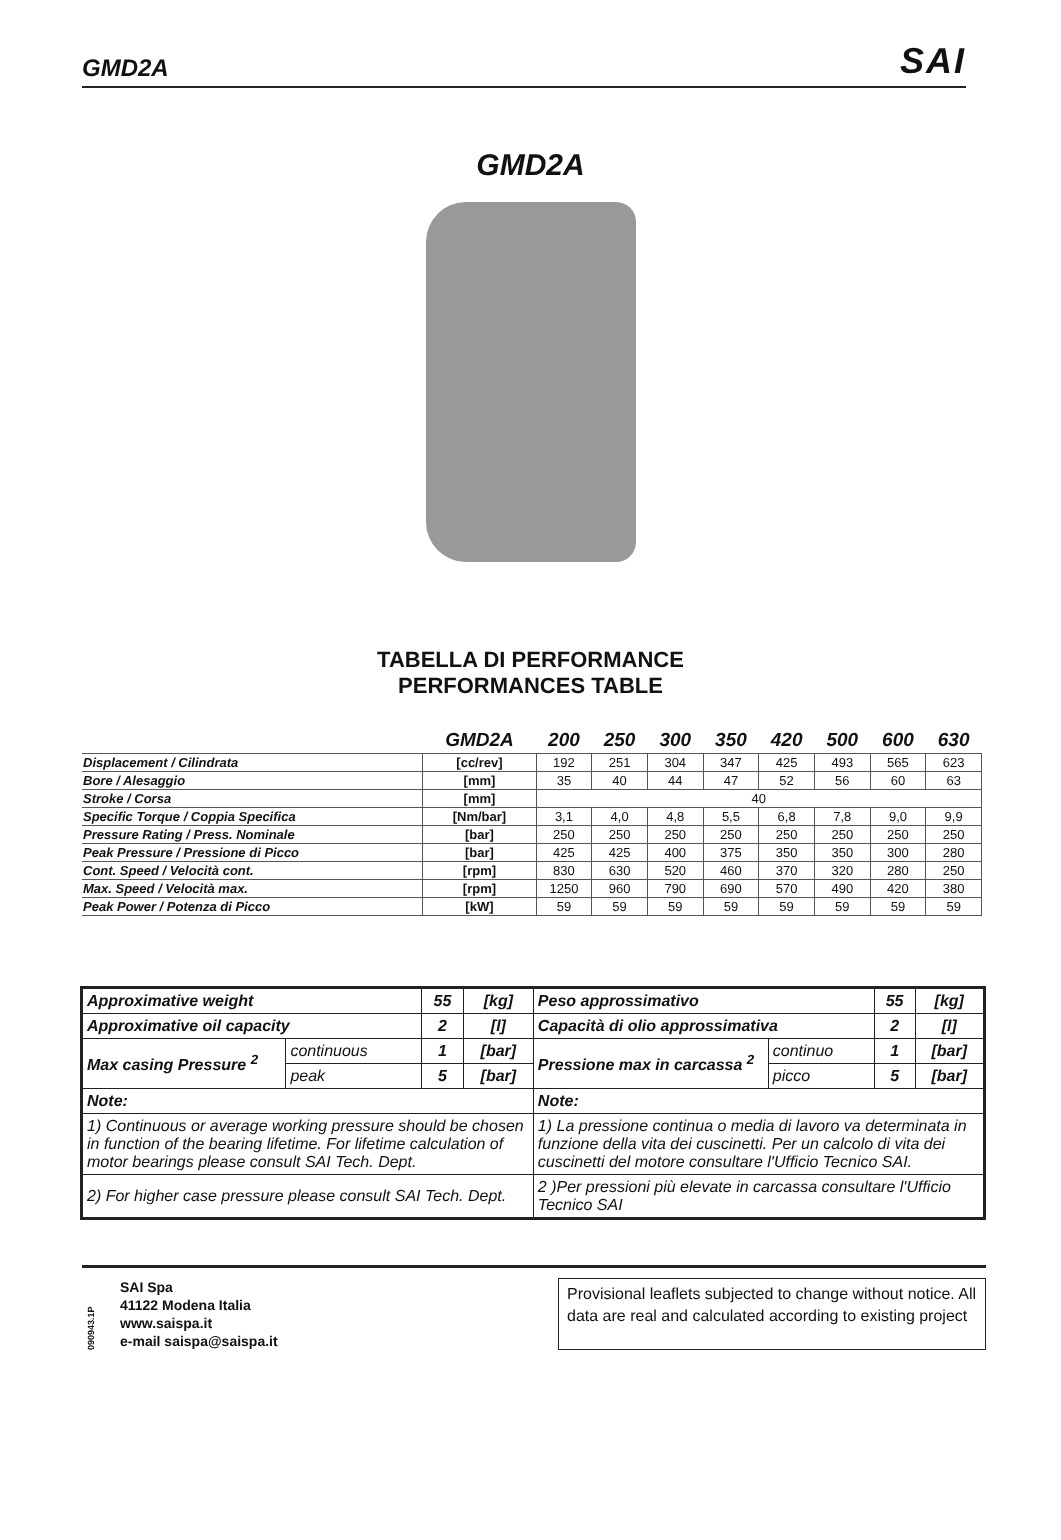GMD2A SAI
GMD2A
TABELLA DI PERFORMANCE
PERFORMANCES TABLE
| | GMD2A | 200 | 250 | 300 | 350 | 420 | 500 | 600 | 630 |
| --- | --- | --- | --- | --- | --- | --- | --- | --- | --- |
| Displacement / Cilindrata | [cc/rev] | 192 | 251 | 304 | 347 | 425 | 493 | 565 | 623 |
| Bore / Alesaggio | [mm] | 35 | 40 | 44 | 47 | 52 | 56 | 60 | 63 |
| Stroke / Corsa | [mm] | 40 | | | | | | | |
| Specific Torque / Coppia Specifica | [Nm/bar] | 3,1 | 4,0 | 4,8 | 5,5 | 6,8 | 7,8 | 9,0 | 9,9 |
| Pressure Rating / Press. Nominale | [bar] | 250 | 250 | 250 | 250 | 250 | 250 | 250 | 250 |
| Peak Pressure / Pressione di Picco | [bar] | 425 | 425 | 400 | 375 | 350 | 350 | 300 | 280 |
| Cont. Speed / Velocità cont. | [rpm] | 830 | 630 | 520 | 460 | 370 | 320 | 280 | 250 |
| Max. Speed / Velocità max. | [rpm] | 1250 | 960 | 790 | 690 | 570 | 490 | 420 | 380 |
| Peak Power / Potenza di Picco | [kW] | 59 | 59 | 59 | 59 | 59 | 59 | 59 | 59 |
| Approximative weight | | 55 | [kg] | Peso approssimativo | | 55 | [kg] |
| Approximative oil capacity | | 2 | [l] | Capacità di olio approssimativa | | 2 | [l] |
| Max casing Pressure <sup>2</sup> | continuous | 1 | [bar] | Pressione max in carcassa <sup>2</sup> | continuo | 1 | [bar] |
| | peak | 5 | [bar] | | picco | 5 | [bar] |
| Note: | | | | Note: | | | |
| 1) Continuous or average working pressure should be chosen in function of the bearing lifetime. For lifetime calculation of motor bearings please consult SAI Tech. Dept. | | | | 1) La pressione continua o media di lavoro va determinata in funzione della vita dei cuscinetti. Per un calcolo di vita dei cuscinetti del motore consultare l'Ufficio Tecnico SAI. | | | |
| 2) For higher case pressure please consult SAI Tech. Dept. | | | | 2 )Per pressioni più elevate in carcassa consultare l'Ufficio Tecnico SAI | | | |
090943.1P
SAI Spa
41122 Modena Italia
www.saispa.it
e-mail saispa@saispa.it
Provisional leaflets subjected to change without notice. All data are real and calculated according to existing project